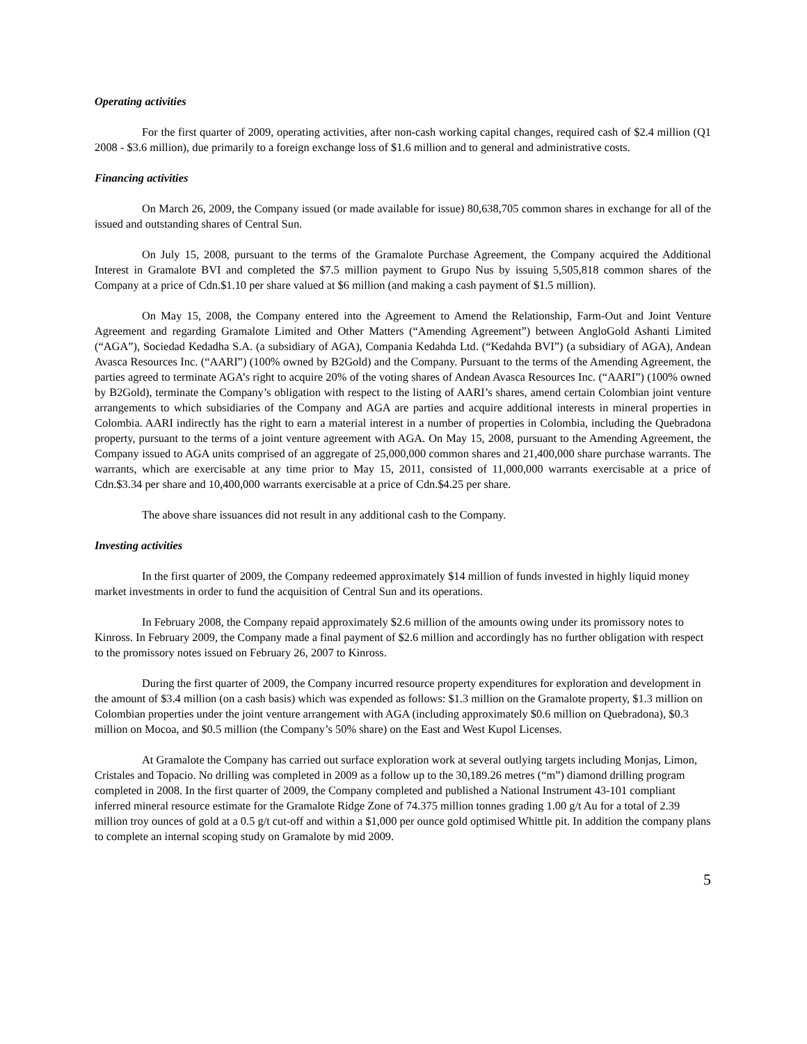Operating activities
For the first quarter of 2009, operating activities, after non-cash working capital changes, required cash of $2.4 million (Q1 2008 - $3.6 million), due primarily to a foreign exchange loss of $1.6 million and to general and administrative costs.
Financing activities
On March 26, 2009, the Company issued (or made available for issue) 80,638,705 common shares in exchange for all of the issued and outstanding shares of Central Sun.
On July 15, 2008, pursuant to the terms of the Gramalote Purchase Agreement, the Company acquired the Additional Interest in Gramalote BVI and completed the $7.5 million payment to Grupo Nus by issuing 5,505,818 common shares of the Company at a price of Cdn.$1.10 per share valued at $6 million (and making a cash payment of $1.5 million).
On May 15, 2008, the Company entered into the Agreement to Amend the Relationship, Farm-Out and Joint Venture Agreement and regarding Gramalote Limited and Other Matters (“Amending Agreement”) between AngloGold Ashanti Limited (“AGA”), Sociedad Kedadha S.A. (a subsidiary of AGA), Compania Kedahda Ltd. (“Kedahda BVI”) (a subsidiary of AGA), Andean Avasca Resources Inc. (“AARI”) (100% owned by B2Gold) and the Company. Pursuant to the terms of the Amending Agreement, the parties agreed to terminate AGA’s right to acquire 20% of the voting shares of Andean Avasca Resources Inc. (“AARI”) (100% owned by B2Gold), terminate the Company’s obligation with respect to the listing of AARI’s shares, amend certain Colombian joint venture arrangements to which subsidiaries of the Company and AGA are parties and acquire additional interests in mineral properties in Colombia. AARI indirectly has the right to earn a material interest in a number of properties in Colombia, including the Quebradona property, pursuant to the terms of a joint venture agreement with AGA. On May 15, 2008, pursuant to the Amending Agreement, the Company issued to AGA units comprised of an aggregate of 25,000,000 common shares and 21,400,000 share purchase warrants. The warrants, which are exercisable at any time prior to May 15, 2011, consisted of 11,000,000 warrants exercisable at a price of Cdn.$3.34 per share and 10,400,000 warrants exercisable at a price of Cdn.$4.25 per share.
The above share issuances did not result in any additional cash to the Company.
Investing activities
In the first quarter of 2009, the Company redeemed approximately $14 million of funds invested in highly liquid money market investments in order to fund the acquisition of Central Sun and its operations.
In February 2008, the Company repaid approximately $2.6 million of the amounts owing under its promissory notes to Kinross. In February 2009, the Company made a final payment of $2.6 million and accordingly has no further obligation with respect to the promissory notes issued on February 26, 2007 to Kinross.
During the first quarter of 2009, the Company incurred resource property expenditures for exploration and development in the amount of $3.4 million (on a cash basis) which was expended as follows: $1.3 million on the Gramalote property, $1.3 million on Colombian properties under the joint venture arrangement with AGA (including approximately $0.6 million on Quebradona), $0.3 million on Mocoa, and $0.5 million (the Company’s 50% share) on the East and West Kupol Licenses.
At Gramalote the Company has carried out surface exploration work at several outlying targets including Monjas, Limon, Cristales and Topacio. No drilling was completed in 2009 as a follow up to the 30,189.26 metres (“m”) diamond drilling program completed in 2008. In the first quarter of 2009, the Company completed and published a National Instrument 43-101 compliant inferred mineral resource estimate for the Gramalote Ridge Zone of 74.375 million tonnes grading 1.00 g/t Au for a total of 2.39 million troy ounces of gold at a 0.5 g/t cut-off and within a $1,000 per ounce gold optimised Whittle pit. In addition the company plans to complete an internal scoping study on Gramalote by mid 2009.
5